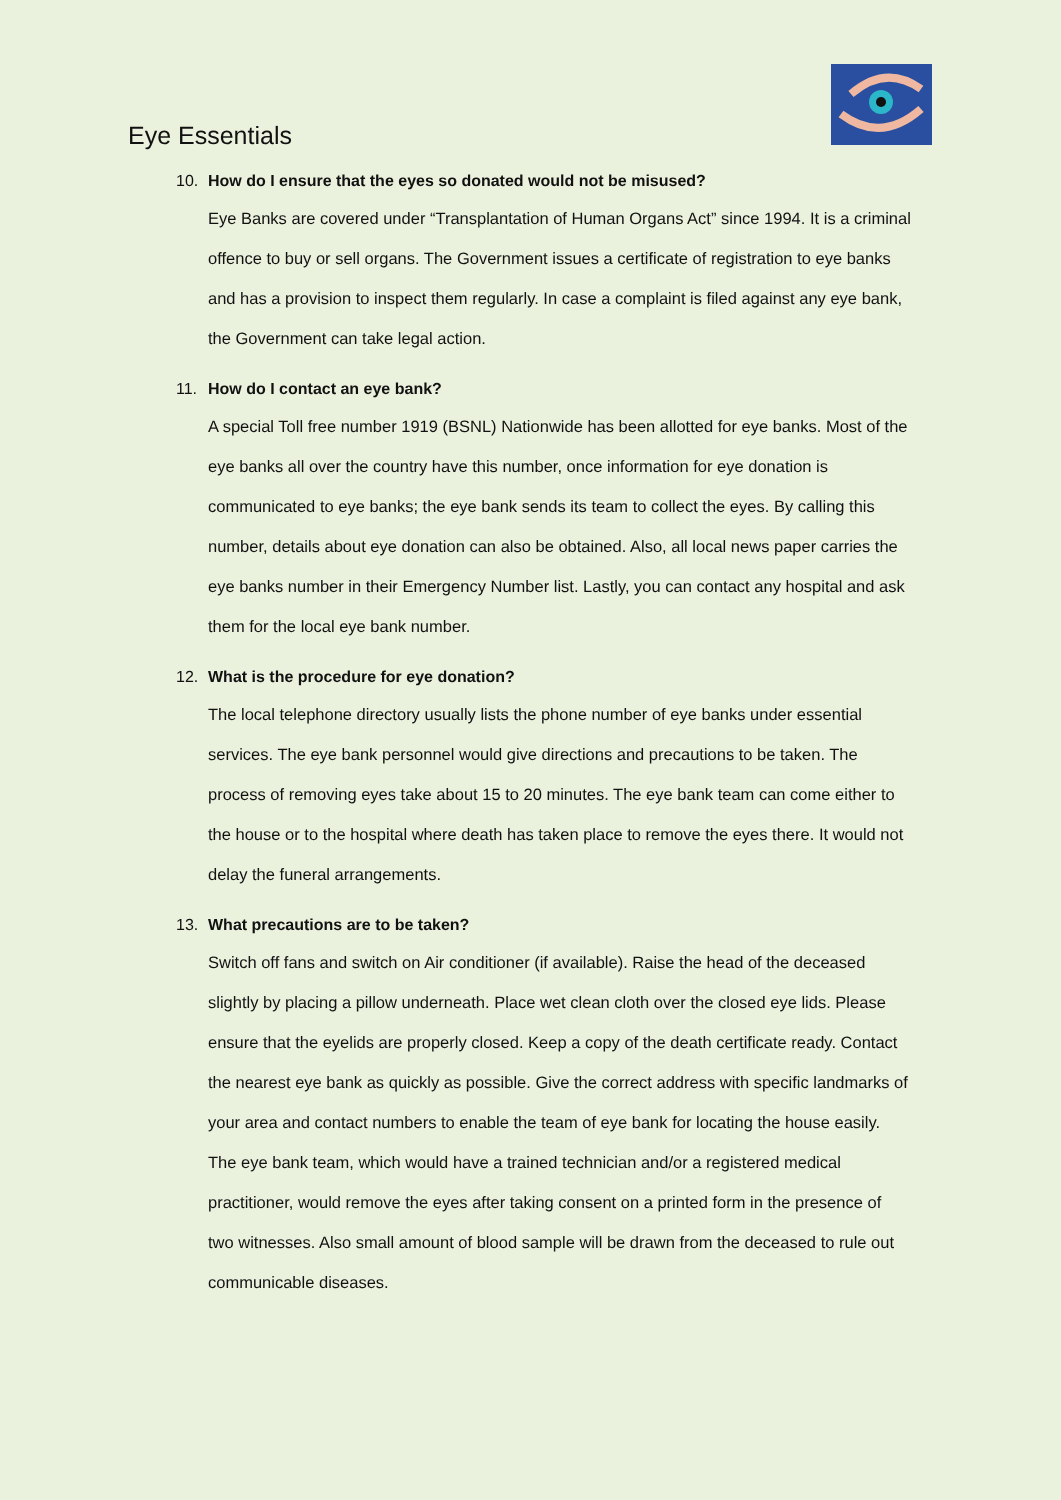Eye Essentials
10. How do I ensure that the eyes so donated would not be misused?
Eye Banks are covered under “Transplantation of Human Organs Act” since 1994. It is a criminal offence to buy or sell organs. The Government issues a certificate of registration to eye banks and has a provision to inspect them regularly. In case a complaint is filed against any eye bank, the Government can take legal action.
11. How do I contact an eye bank?
A special Toll free number 1919 (BSNL) Nationwide has been allotted for eye banks. Most of the eye banks all over the country have this number, once information for eye donation is communicated to eye banks; the eye bank sends its team to collect the eyes. By calling this number, details about eye donation can also be obtained. Also, all local news paper carries the eye banks number in their Emergency Number list. Lastly, you can contact any hospital and ask them for the local eye bank number.
12. What is the procedure for eye donation?
The local telephone directory usually lists the phone number of eye banks under essential services. The eye bank personnel would give directions and precautions to be taken. The process of removing eyes take about 15 to 20 minutes. The eye bank team can come either to the house or to the hospital where death has taken place to remove the eyes there. It would not delay the funeral arrangements.
13. What precautions are to be taken?
Switch off fans and switch on Air conditioner (if available). Raise the head of the deceased slightly by placing a pillow underneath. Place wet clean cloth over the closed eye lids. Please ensure that the eyelids are properly closed. Keep a copy of the death certificate ready. Contact the nearest eye bank as quickly as possible. Give the correct address with specific landmarks of your area and contact numbers to enable the team of eye bank for locating the house easily. The eye bank team, which would have a trained technician and/or a registered medical practitioner, would remove the eyes after taking consent on a printed form in the presence of two witnesses. Also small amount of blood sample will be drawn from the deceased to rule out communicable diseases.